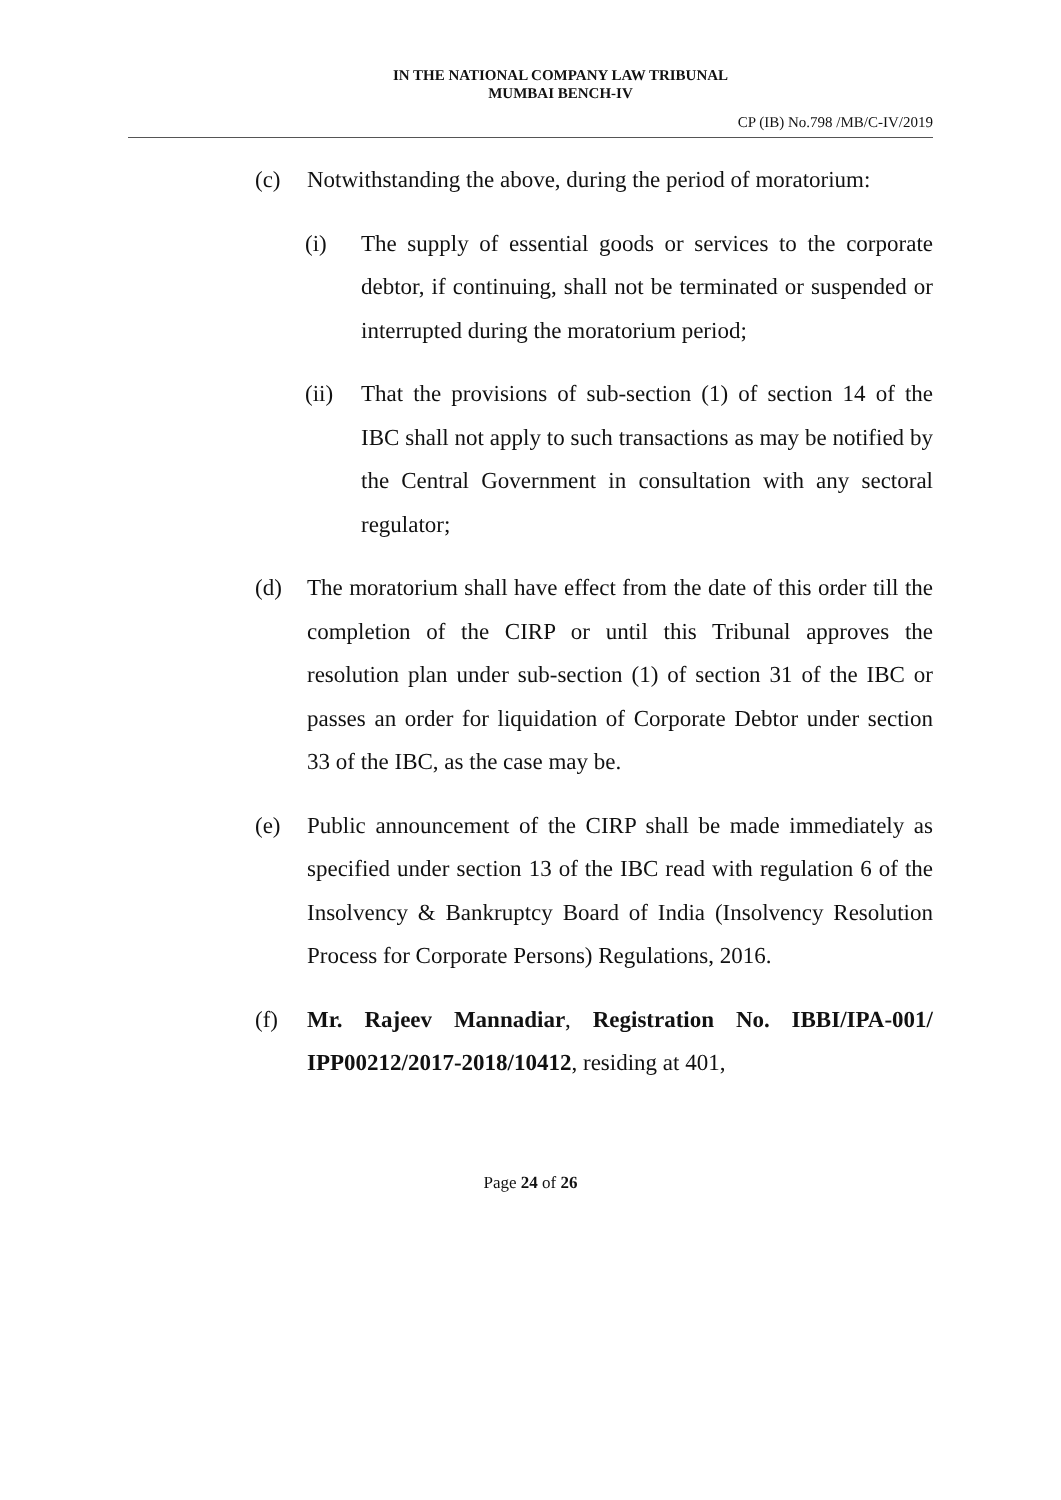IN THE NATIONAL COMPANY LAW TRIBUNAL
MUMBAI BENCH-IV
CP (IB) No.798 /MB/C-IV/2019
(c) Notwithstanding the above, during the period of moratorium:
(i) The supply of essential goods or services to the corporate debtor, if continuing, shall not be terminated or suspended or interrupted during the moratorium period;
(ii) That the provisions of sub-section (1) of section 14 of the IBC shall not apply to such transactions as may be notified by the Central Government in consultation with any sectoral regulator;
(d) The moratorium shall have effect from the date of this order till the completion of the CIRP or until this Tribunal approves the resolution plan under sub-section (1) of section 31 of the IBC or passes an order for liquidation of Corporate Debtor under section 33 of the IBC, as the case may be.
(e) Public announcement of the CIRP shall be made immediately as specified under section 13 of the IBC read with regulation 6 of the Insolvency & Bankruptcy Board of India (Insolvency Resolution Process for Corporate Persons) Regulations, 2016.
(f) Mr. Rajeev Mannadiar, Registration No. IBBI/IPA-001/ IPP00212/2017-2018/10412, residing at 401,
Page 24 of 26